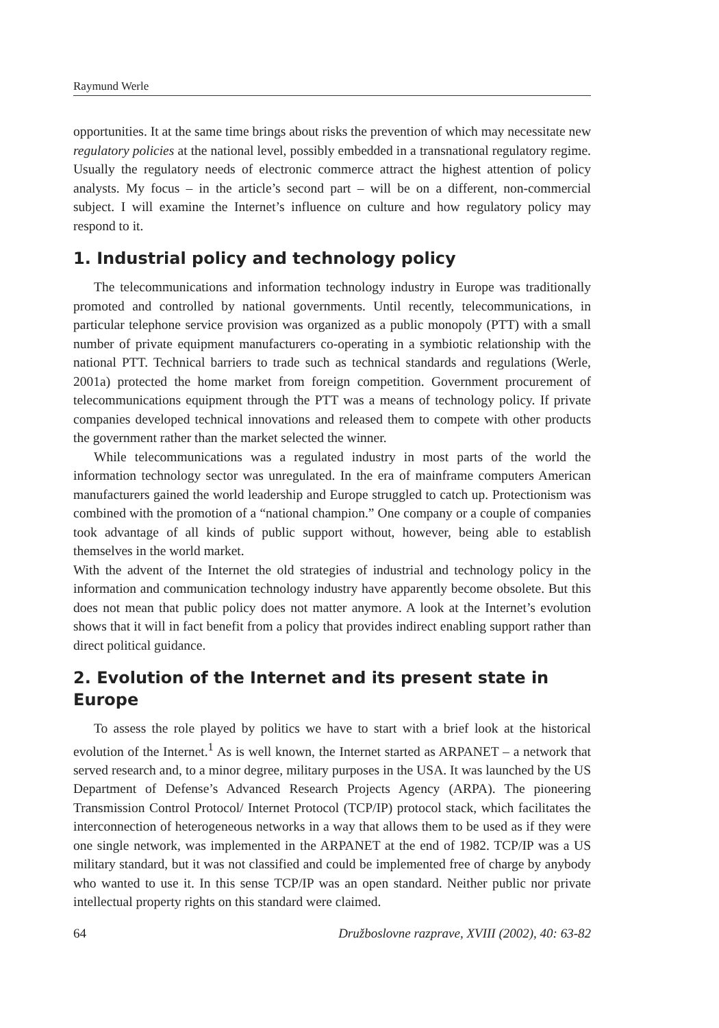Raymund Werle
opportunities. It at the same time brings about risks the prevention of which may necessitate new regulatory policies at the national level, possibly embedded in a transnational regulatory regime. Usually the regulatory needs of electronic commerce attract the highest attention of policy analysts. My focus – in the article’s second part – will be on a different, non-commercial subject. I will examine the Internet’s influence on culture and how regulatory policy may respond to it.
1. Industrial policy and technology policy
The telecommunications and information technology industry in Europe was traditionally promoted and controlled by national governments. Until recently, telecommunications, in particular telephone service provision was organized as a public monopoly (PTT) with a small number of private equipment manufacturers co-operating in a symbiotic relationship with the national PTT. Technical barriers to trade such as technical standards and regulations (Werle, 2001a) protected the home market from foreign competition. Government procurement of telecommunications equipment through the PTT was a means of technology policy. If private companies developed technical innovations and released them to compete with other products the government rather than the market selected the winner.
While telecommunications was a regulated industry in most parts of the world the information technology sector was unregulated. In the era of mainframe computers American manufacturers gained the world leadership and Europe struggled to catch up. Protectionism was combined with the promotion of a “national champion.” One company or a couple of companies took advantage of all kinds of public support without, however, being able to establish themselves in the world market.
With the advent of the Internet the old strategies of industrial and technology policy in the information and communication technology industry have apparently become obsolete. But this does not mean that public policy does not matter anymore. A look at the Internet’s evolution shows that it will in fact benefit from a policy that provides indirect enabling support rather than direct political guidance.
2. Evolution of the Internet and its present state in Europe
To assess the role played by politics we have to start with a brief look at the historical evolution of the Internet.<sup>1</sup> As is well known, the Internet started as ARPANET – a network that served research and, to a minor degree, military purposes in the USA. It was launched by the US Department of Defense’s Advanced Research Projects Agency (ARPA). The pioneering Transmission Control Protocol/ Internet Protocol (TCP/IP) protocol stack, which facilitates the interconnection of heterogeneous networks in a way that allows them to be used as if they were one single network, was implemented in the ARPANET at the end of 1982. TCP/IP was a US military standard, but it was not classified and could be implemented free of charge by anybody who wanted to use it. In this sense TCP/IP was an open standard. Neither public nor private intellectual property rights on this standard were claimed.
64 Družboslovne razprave, XVIII (2002), 40: 63-82